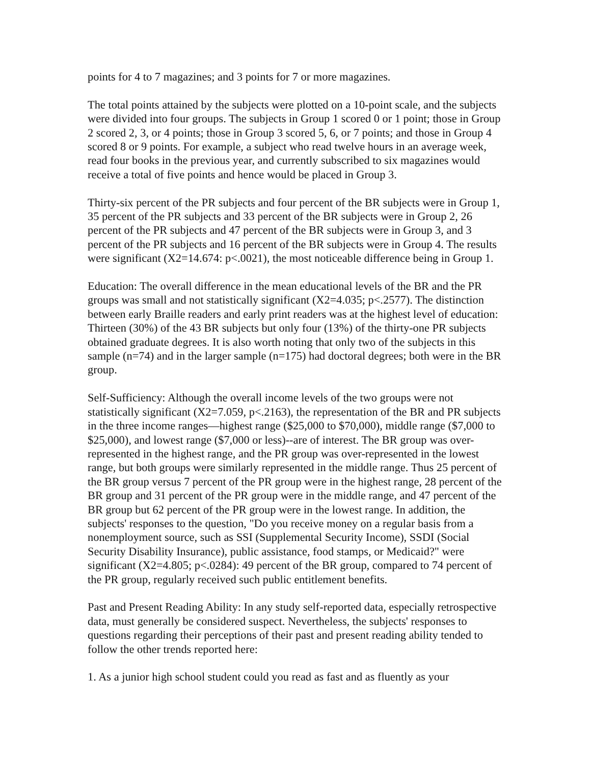points for 4 to 7 magazines; and 3 points for 7 or more magazines.
The total points attained by the subjects were plotted on a 10-point scale, and the subjects were divided into four groups. The subjects in Group 1 scored 0 or 1 point; those in Group 2 scored 2, 3, or 4 points; those in Group 3 scored 5, 6, or 7 points; and those in Group 4 scored 8 or 9 points. For example, a subject who read twelve hours in an average week, read four books in the previous year, and currently subscribed to six magazines would receive a total of five points and hence would be placed in Group 3.
Thirty-six percent of the PR subjects and four percent of the BR subjects were in Group 1, 35 percent of the PR subjects and 33 percent of the BR subjects were in Group 2, 26 percent of the PR subjects and 47 percent of the BR subjects were in Group 3, and 3 percent of the PR subjects and 16 percent of the BR subjects were in Group 4. The results were significant (X2=14.674: p<.0021), the most noticeable difference being in Group 1.
Education: The overall difference in the mean educational levels of the BR and the PR groups was small and not statistically significant (X2=4.035; p<.2577). The distinction between early Braille readers and early print readers was at the highest level of education: Thirteen (30%) of the 43 BR subjects but only four (13%) of the thirty-one PR subjects obtained graduate degrees. It is also worth noting that only two of the subjects in this sample (n=74) and in the larger sample (n=175) had doctoral degrees; both were in the BR group.
Self-Sufficiency: Although the overall income levels of the two groups were not statistically significant (X2=7.059, p<.2163), the representation of the BR and PR subjects in the three income ranges—highest range ($25,000 to $70,000), middle range ($7,000 to $25,000), and lowest range ($7,000 or less)--are of interest. The BR group was over-represented in the highest range, and the PR group was over-represented in the lowest range, but both groups were similarly represented in the middle range. Thus 25 percent of the BR group versus 7 percent of the PR group were in the highest range, 28 percent of the BR group and 31 percent of the PR group were in the middle range, and 47 percent of the BR group but 62 percent of the PR group were in the lowest range. In addition, the subjects' responses to the question, "Do you receive money on a regular basis from a nonemployment source, such as SSI (Supplemental Security Income), SSDI (Social Security Disability Insurance), public assistance, food stamps, or Medicaid?" were significant (X2=4.805; p<.0284): 49 percent of the BR group, compared to 74 percent of the PR group, regularly received such public entitlement benefits.
Past and Present Reading Ability: In any study self-reported data, especially retrospective data, must generally be considered suspect. Nevertheless, the subjects' responses to questions regarding their perceptions of their past and present reading ability tended to follow the other trends reported here:
1. As a junior high school student could you read as fast and as fluently as your